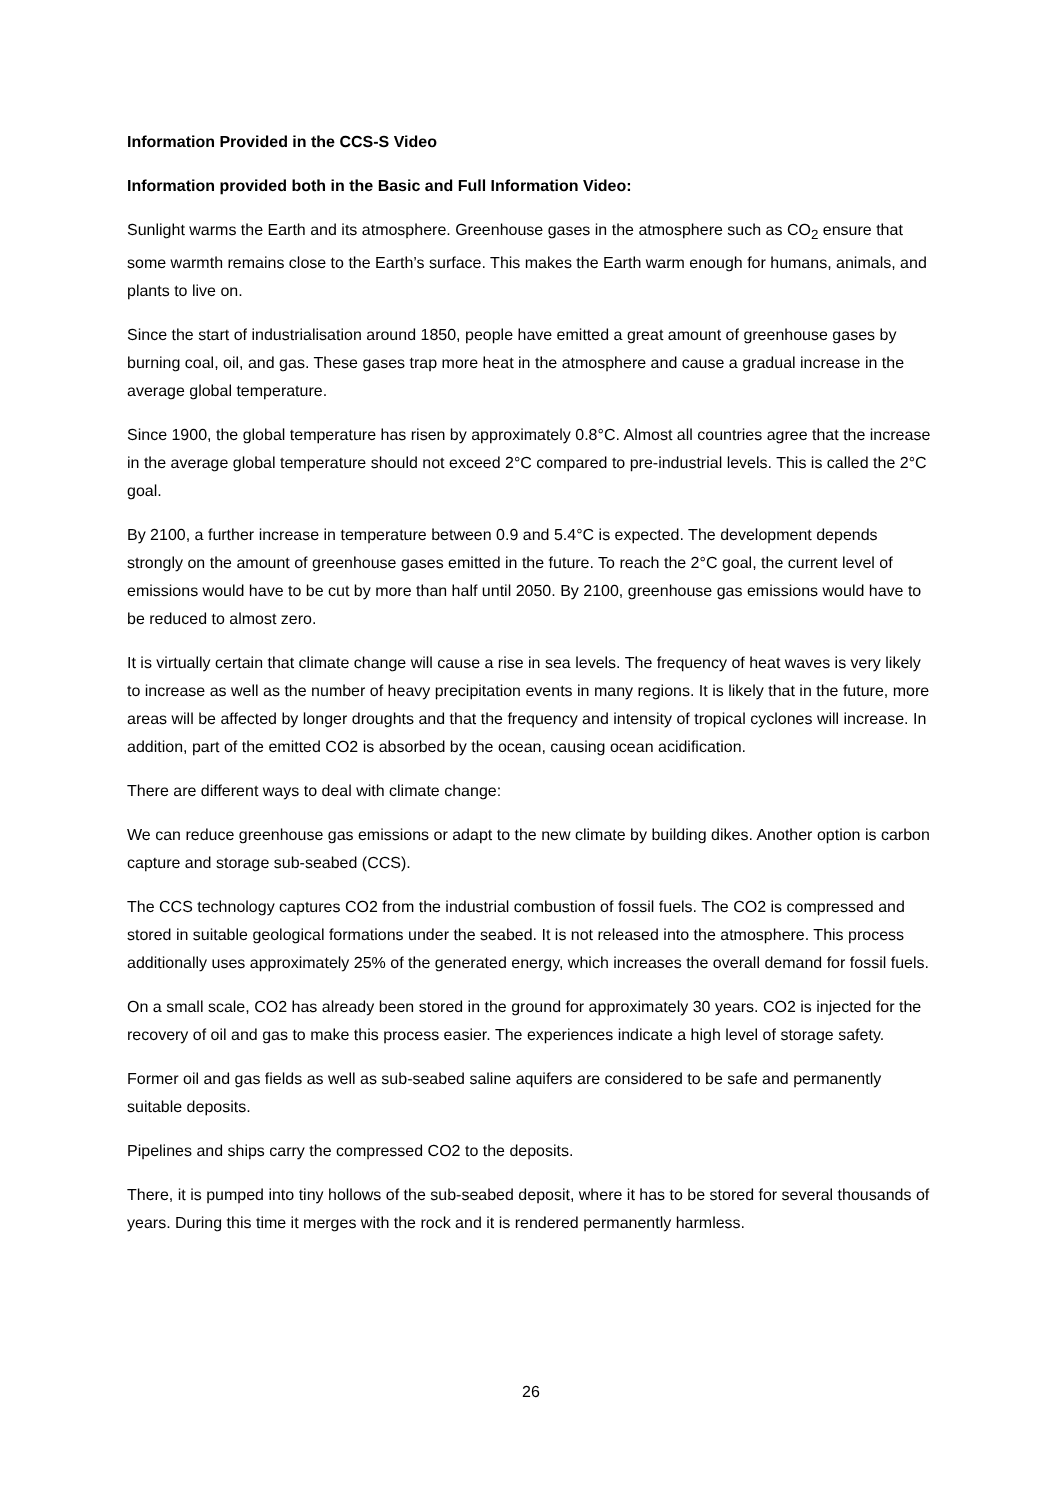Information Provided in the CCS-S Video
Information provided both in the Basic and Full Information Video:
Sunlight warms the Earth and its atmosphere. Greenhouse gases in the atmosphere such as CO<sub>2</sub> ensure that some warmth remains close to the Earth’s surface. This makes the Earth warm enough for humans, animals, and plants to live on.
Since the start of industrialisation around 1850, people have emitted a great amount of greenhouse gases by burning coal, oil, and gas. These gases trap more heat in the atmosphere and cause a gradual increase in the average global temperature.
Since 1900, the global temperature has risen by approximately 0.8°C. Almost all countries agree that the increase in the average global temperature should not exceed 2°C compared to pre-industrial levels. This is called the 2°C goal.
By 2100, a further increase in temperature between 0.9 and 5.4°C is expected. The development depends strongly on the amount of greenhouse gases emitted in the future. To reach the 2°C goal, the current level of emissions would have to be cut by more than half until 2050. By 2100, greenhouse gas emissions would have to be reduced to almost zero.
It is virtually certain that climate change will cause a rise in sea levels. The frequency of heat waves is very likely to increase as well as the number of heavy precipitation events in many regions. It is likely that in the future, more areas will be affected by longer droughts and that the frequency and intensity of tropical cyclones will increase. In addition, part of the emitted CO2 is absorbed by the ocean, causing ocean acidification.
There are different ways to deal with climate change:
We can reduce greenhouse gas emissions or adapt to the new climate by building dikes. Another option is carbon capture and storage sub-seabed (CCS).
The CCS technology captures CO2 from the industrial combustion of fossil fuels. The CO2 is compressed and stored in suitable geological formations under the seabed. It is not released into the atmosphere. This process additionally uses approximately 25% of the generated energy, which increases the overall demand for fossil fuels.
On a small scale, CO2 has already been stored in the ground for approximately 30 years. CO2 is injected for the recovery of oil and gas to make this process easier. The experiences indicate a high level of storage safety.
Former oil and gas fields as well as sub-seabed saline aquifers are considered to be safe and permanently suitable deposits.
Pipelines and ships carry the compressed CO2 to the deposits.
There, it is pumped into tiny hollows of the sub-seabed deposit, where it has to be stored for several thousands of years. During this time it merges with the rock and it is rendered permanently harmless.
26